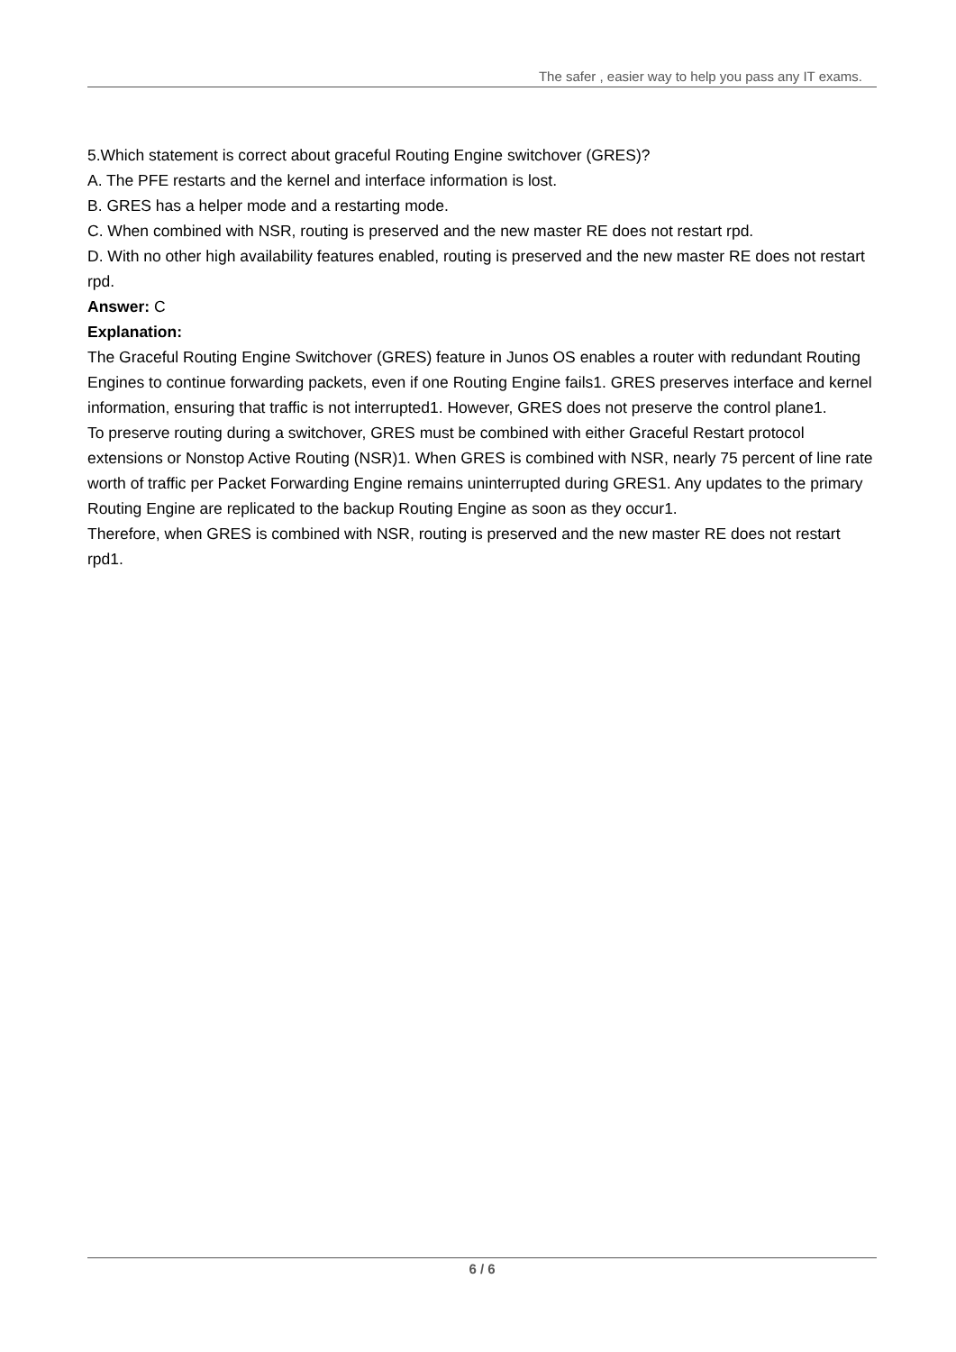The safer , easier way to help you pass any IT exams.
5.Which statement is correct about graceful Routing Engine switchover (GRES)?
A. The PFE restarts and the kernel and interface information is lost.
B. GRES has a helper mode and a restarting mode.
C. When combined with NSR, routing is preserved and the new master RE does not restart rpd.
D. With no other high availability features enabled, routing is preserved and the new master RE does not restart rpd.
Answer: C
Explanation:
The Graceful Routing Engine Switchover (GRES) feature in Junos OS enables a router with redundant Routing Engines to continue forwarding packets, even if one Routing Engine fails1. GRES preserves interface and kernel information, ensuring that traffic is not interrupted1. However, GRES does not preserve the control plane1.
To preserve routing during a switchover, GRES must be combined with either Graceful Restart protocol extensions or Nonstop Active Routing (NSR)1. When GRES is combined with NSR, nearly 75 percent of line rate worth of traffic per Packet Forwarding Engine remains uninterrupted during GRES1. Any updates to the primary Routing Engine are replicated to the backup Routing Engine as soon as they occur1.
Therefore, when GRES is combined with NSR, routing is preserved and the new master RE does not restart rpd1.
6 / 6